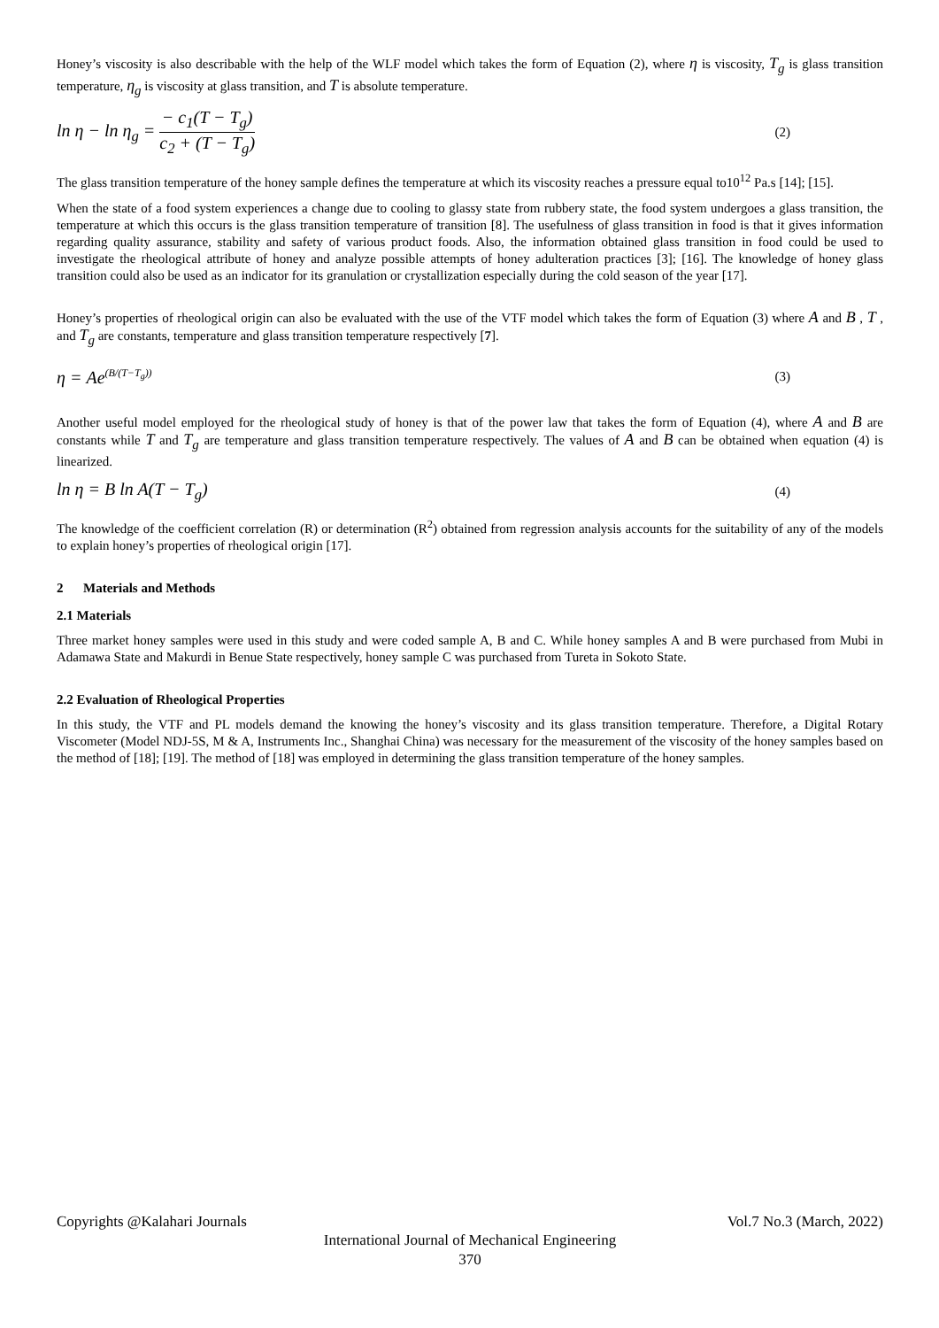Honey’s viscosity is also describable with the help of the WLF model which takes the form of Equation (2), where η is viscosity, T<sub>g</sub> is glass transition temperature, η<sub>g</sub> is viscosity at glass transition, and T is absolute temperature.
ln η − ln η<sub>g</sub> = − c<sub>1</sub>(T − T<sub>g</sub>) c<sub>2</sub> + (T − T<sub>g</sub>) (2)
The glass transition temperature of the honey sample defines the temperature at which its viscosity reaches a pressure equal to10<sup>12</sup> Pa.s [14]; [15].
When the state of a food system experiences a change due to cooling to glassy state from rubbery state, the food system undergoes a glass transition, the temperature at which this occurs is the glass transition temperature of transition [8]. The usefulness of glass transition in food is that it gives information regarding quality assurance, stability and safety of various product foods. Also, the information obtained glass transition in food could be used to investigate the rheological attribute of honey and analyze possible attempts of honey adulteration practices [3]; [16]. The knowledge of honey glass transition could also be used as an indicator for its granulation or crystallization especially during the cold season of the year [17].
Honey’s properties of rheological origin can also be evaluated with the use of the VTF model which takes the form of Equation (3) where A and B , T , and T<sub>g</sub> are constants, temperature and glass transition temperature respectively [7].
η = Ae<sup>(B/(T−T<sub>g</sub>))</sup> (3)
Another useful model employed for the rheological study of honey is that of the power law that takes the form of Equation (4), where A and B are constants while T and T<sub>g</sub> are temperature and glass transition temperature respectively. The values of A and B can be obtained when equation (4) is linearized.
ln η = B ln A(T − T<sub>g</sub>) (4)
The knowledge of the coefficient correlation (R) or determination (R<sup>2</sup>) obtained from regression analysis accounts for the suitability of any of the models to explain honey’s properties of rheological origin [17].
2 Materials and Methods
2.1 Materials
Three market honey samples were used in this study and were coded sample A, B and C. While honey samples A and B were purchased from Mubi in Adamawa State and Makurdi in Benue State respectively, honey sample C was purchased from Tureta in Sokoto State.
2.2 Evaluation of Rheological Properties
In this study, the VTF and PL models demand the knowing the honey’s viscosity and its glass transition temperature. Therefore, a Digital Rotary Viscometer (Model NDJ-5S, M & A, Instruments Inc., Shanghai China) was necessary for the measurement of the viscosity of the honey samples based on the method of [18]; [19]. The method of [18] was employed in determining the glass transition temperature of the honey samples.
Copyrights @Kalahari Journals Vol.7 No.3 (March, 2022)
International Journal of Mechanical Engineering
370